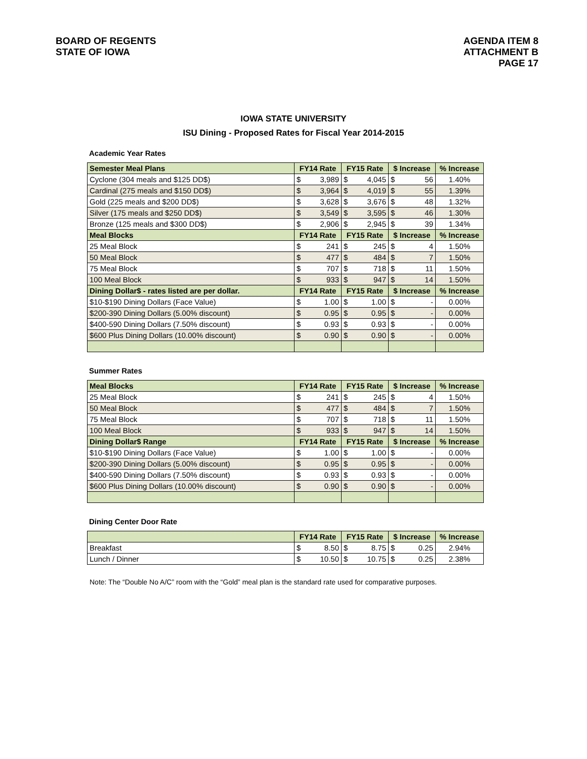BOARD OF REGENTS
STATE OF IOWA
AGENDA ITEM 8
ATTACHMENT B
PAGE 17
IOWA STATE UNIVERSITY
ISU Dining - Proposed Rates for Fiscal Year 2014-2015
Academic Year Rates
| Semester Meal Plans | FY14 Rate | | FY15 Rate | | $ Increase | | % Increase |
| --- | --- | --- | --- | --- | --- | --- | --- |
| Cyclone (304 meals and $125 DD$) | $ | 3,989 | $ | 4,045 | $ | 56 | 1.40% |
| Cardinal (275 meals and $150 DD$) | $ | 3,964 | $ | 4,019 | $ | 55 | 1.39% |
| Gold (225 meals and $200 DD$) | $ | 3,628 | $ | 3,676 | $ | 48 | 1.32% |
| Silver (175 meals and $250 DD$) | $ | 3,549 | $ | 3,595 | $ | 46 | 1.30% |
| Bronze (125 meals and $300 DD$) | $ | 2,906 | $ | 2,945 | $ | 39 | 1.34% |
| Meal Blocks | FY14 Rate | | FY15 Rate | | $ Increase | | % Increase |
| 25 Meal Block | $ | 241 | $ | 245 | $ | 4 | 1.50% |
| 50 Meal Block | $ | 477 | $ | 484 | $ | 7 | 1.50% |
| 75 Meal Block | $ | 707 | $ | 718 | $ | 11 | 1.50% |
| 100 Meal Block | $ | 933 | $ | 947 | $ | 14 | 1.50% |
| Dining Dollar$ - rates listed are per dollar. | FY14 Rate | | FY15 Rate | | $ Increase | | % Increase |
| $10-$190 Dining Dollars (Face Value) | $ | 1.00 | $ | 1.00 | $ | - | 0.00% |
| $200-390 Dining Dollars (5.00% discount) | $ | 0.95 | $ | 0.95 | $ | - | 0.00% |
| $400-590 Dining Dollars (7.50% discount) | $ | 0.93 | $ | 0.93 | $ | - | 0.00% |
| $600 Plus Dining Dollars (10.00% discount) | $ | 0.90 | $ | 0.90 | $ | - | 0.00% |
Summer Rates
| Meal Blocks | FY14 Rate | | FY15 Rate | | $ Increase | | % Increase |
| --- | --- | --- | --- | --- | --- | --- | --- |
| 25 Meal Block | $ | 241 | $ | 245 | $ | 4 | 1.50% |
| 50 Meal Block | $ | 477 | $ | 484 | $ | 7 | 1.50% |
| 75 Meal Block | $ | 707 | $ | 718 | $ | 11 | 1.50% |
| 100 Meal Block | $ | 933 | $ | 947 | $ | 14 | 1.50% |
| Dining Dollar$ Range | FY14 Rate | | FY15 Rate | | $ Increase | | % Increase |
| $10-$190 Dining Dollars (Face Value) | $ | 1.00 | $ | 1.00 | $ | - | 0.00% |
| $200-390 Dining Dollars (5.00% discount) | $ | 0.95 | $ | 0.95 | $ | - | 0.00% |
| $400-590 Dining Dollars (7.50% discount) | $ | 0.93 | $ | 0.93 | $ | - | 0.00% |
| $600 Plus Dining Dollars (10.00% discount) | $ | 0.90 | $ | 0.90 | $ | - | 0.00% |
Dining Center Door Rate
| | FY14 Rate | | FY15 Rate | | $ Increase | | % Increase |
| --- | --- | --- | --- | --- | --- | --- | --- |
| Breakfast | $ | 8.50 | $ | 8.75 | $ | 0.25 | 2.94% |
| Lunch / Dinner | $ | 10.50 | $ | 10.75 | $ | 0.25 | 2.38% |
Note: The “Double No A/C” room with the “Gold” meal plan is the standard rate used for comparative purposes.